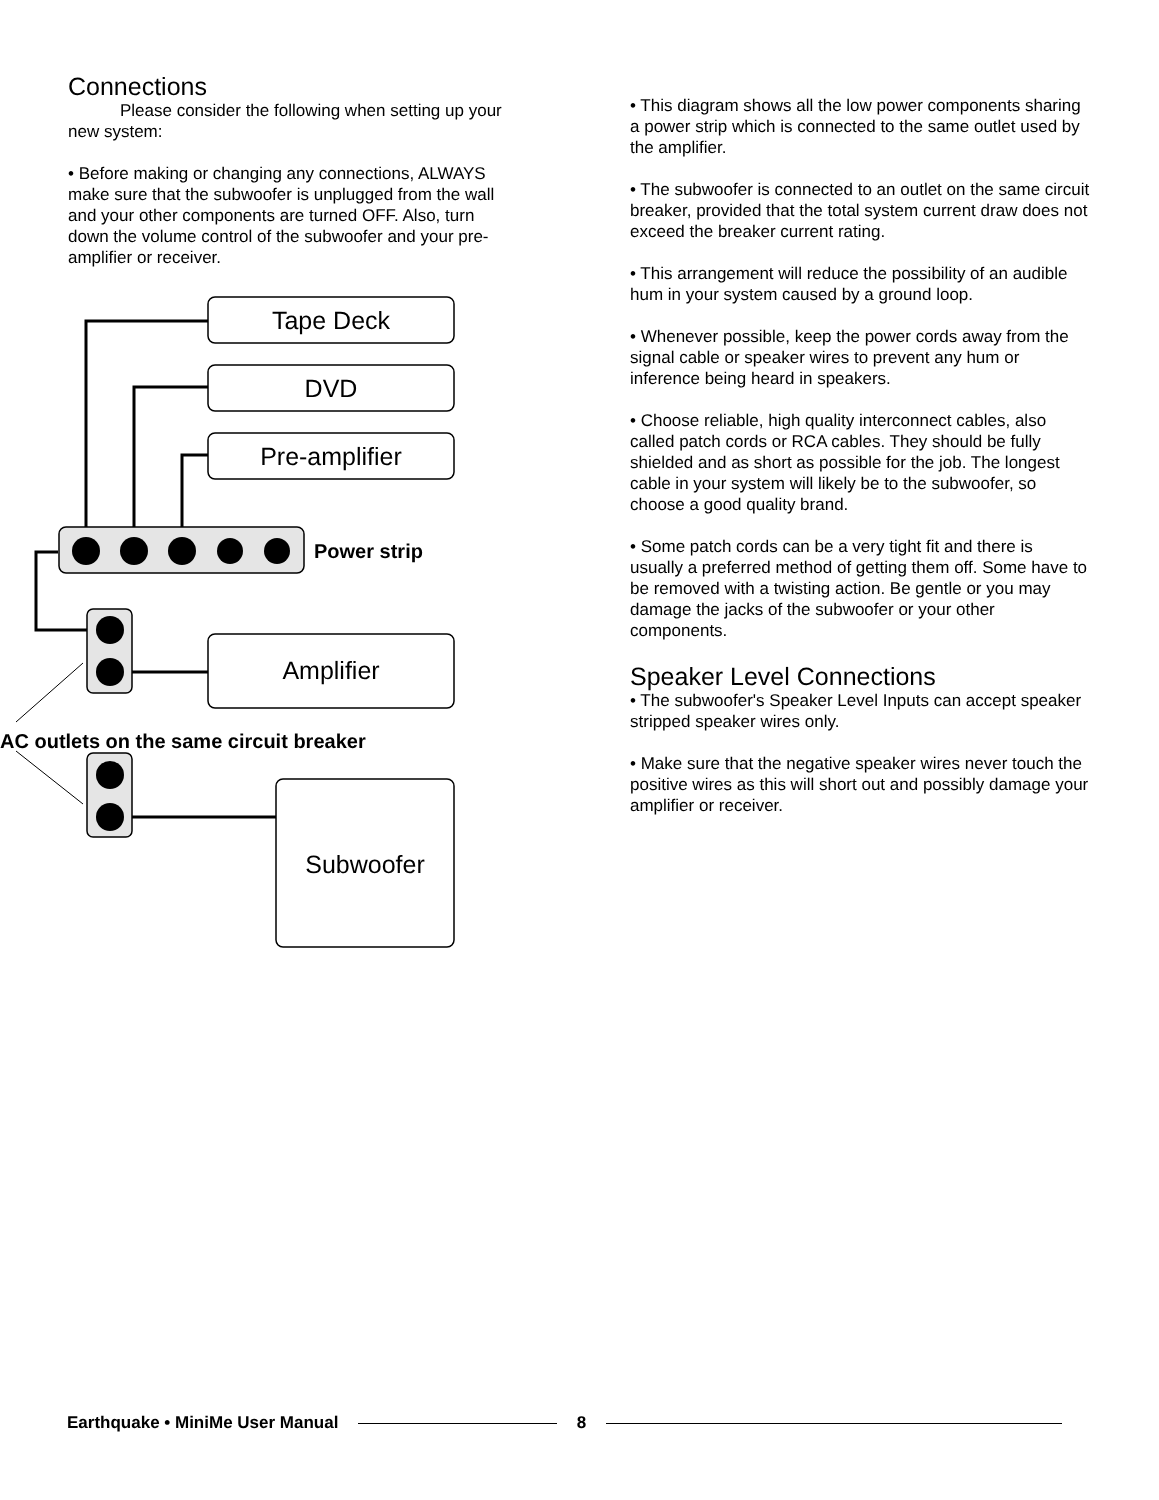Connections
Please consider the following when setting up your new system:
• Before making or changing any connections, ALWAYS make sure that the subwoofer is unplugged from the wall and your other components are turned OFF. Also, turn down the volume control of the subwoofer and your pre-amplifier or receiver.
Tape Deck
DVD
Pre-amplifier
Amplifier
Subwoofer
Power strip
AC outlets on the same circuit breaker
• This diagram shows all the low power components sharing a power strip which is connected to the same outlet used by the amplifier.
• The subwoofer is connected to an outlet on the same circuit breaker, provided that the total system current draw does not exceed the breaker current rating.
• This arrangement will reduce the possibility of an audible hum in your system caused by a ground loop.
• Whenever possible, keep the power cords away from the signal cable or speaker wires to prevent any hum or inference being heard in speakers.
• Choose reliable, high quality interconnect cables, also called patch cords or RCA cables. They should be fully shielded and as short as possible for the job. The longest cable in your system will likely be to the subwoofer, so choose a good quality brand.
• Some patch cords can be a very tight fit and there is usually a preferred method of getting them off. Some have to be removed with a twisting action. Be gentle or you may damage the jacks of the subwoofer or your other components.
Speaker Level Connections
• The subwoofer's Speaker Level Inputs can accept speaker stripped speaker wires only.
• Make sure that the negative speaker wires never touch the positive wires as this will short out and possibly damage your amplifier or receiver.
Earthquake • MiniMe User Manual 8